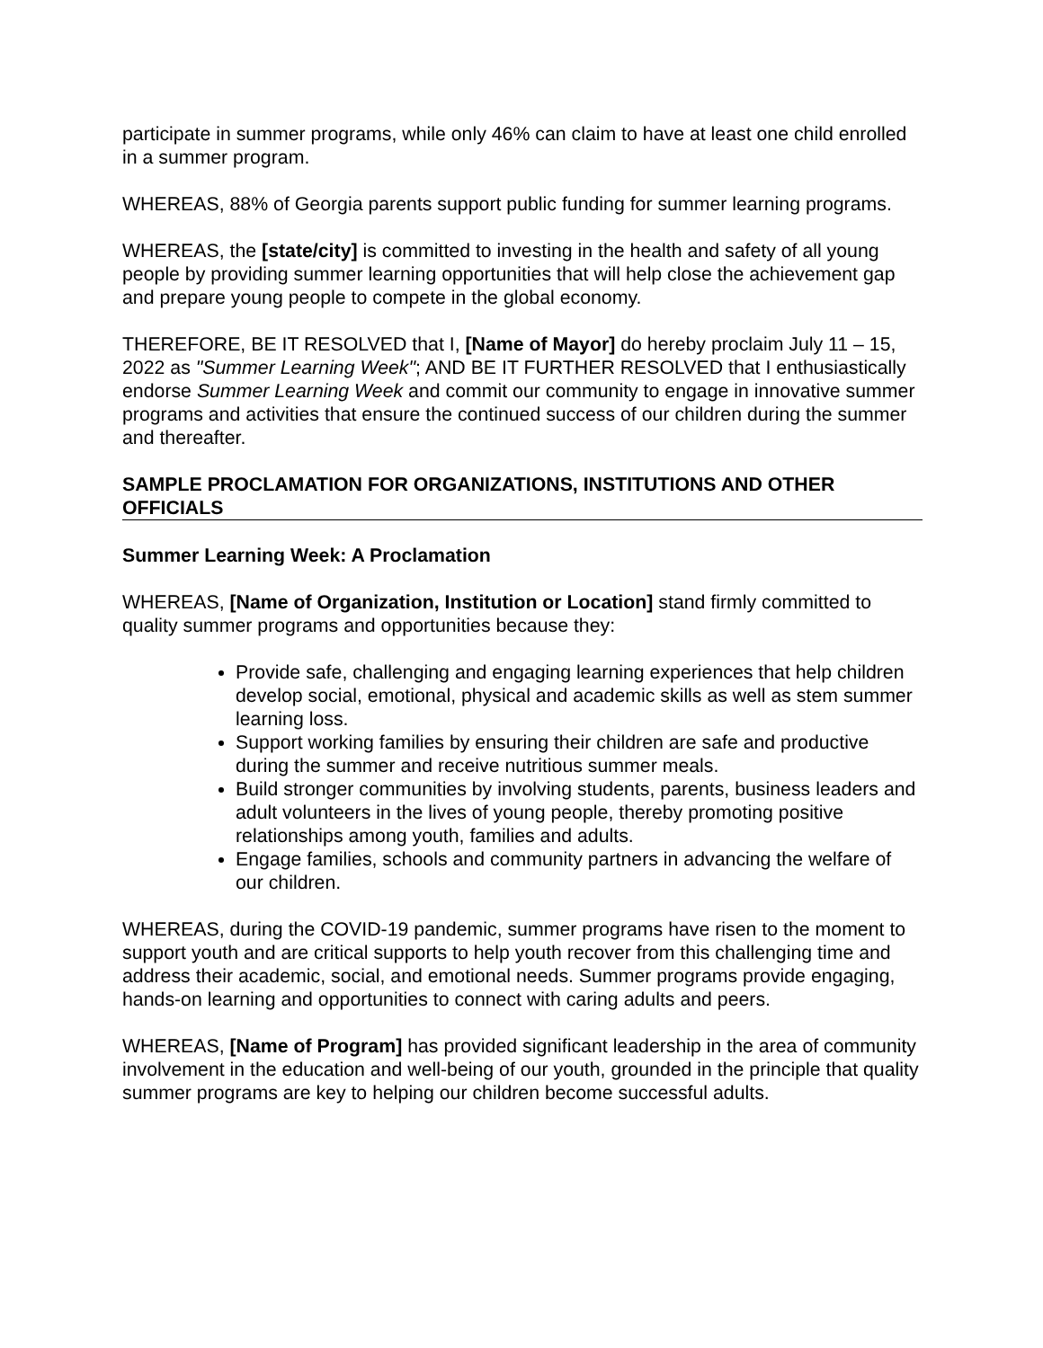participate in summer programs, while only 46% can claim to have at least one child enrolled in a summer program.
WHEREAS, 88% of Georgia parents support public funding for summer learning programs.
WHEREAS, the [state/city] is committed to investing in the health and safety of all young people by providing summer learning opportunities that will help close the achievement gap and prepare young people to compete in the global economy.
THEREFORE, BE IT RESOLVED that I, [Name of Mayor] do hereby proclaim July 11 – 15, 2022 as "Summer Learning Week"; AND BE IT FURTHER RESOLVED that I enthusiastically endorse Summer Learning Week and commit our community to engage in innovative summer programs and activities that ensure the continued success of our children during the summer and thereafter.
SAMPLE PROCLAMATION FOR ORGANIZATIONS, INSTITUTIONS AND OTHER OFFICIALS
Summer Learning Week: A Proclamation
WHEREAS, [Name of Organization, Institution or Location] stand firmly committed to quality summer programs and opportunities because they:
Provide safe, challenging and engaging learning experiences that help children develop social, emotional, physical and academic skills as well as stem summer learning loss.
Support working families by ensuring their children are safe and productive during the summer and receive nutritious summer meals.
Build stronger communities by involving students, parents, business leaders and adult volunteers in the lives of young people, thereby promoting positive relationships among youth, families and adults.
Engage families, schools and community partners in advancing the welfare of our children.
WHEREAS, during the COVID-19 pandemic, summer programs have risen to the moment to support youth and are critical supports to help youth recover from this challenging time and address their academic, social, and emotional needs. Summer programs provide engaging, hands-on learning and opportunities to connect with caring adults and peers.
WHEREAS, [Name of Program] has provided significant leadership in the area of community involvement in the education and well-being of our youth, grounded in the principle that quality summer programs are key to helping our children become successful adults.